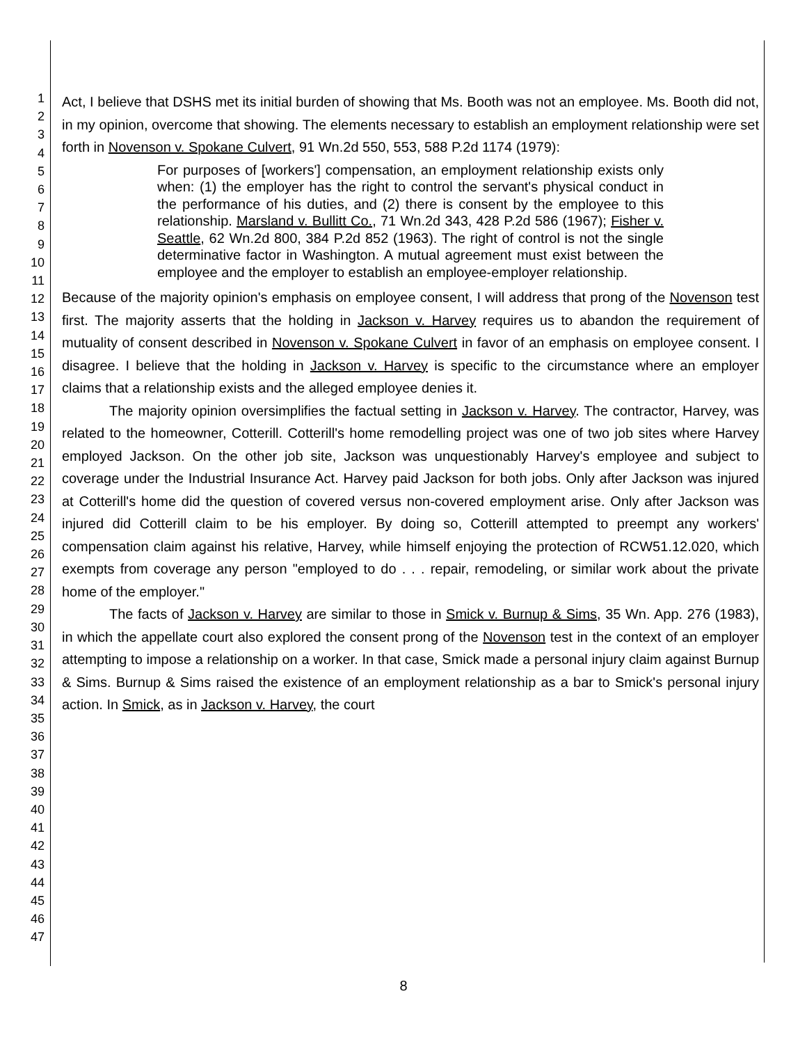1
2
3
4
5
6
7
8
9
10
11
12
13
14
15
16
17
18
19
20
21
22
23
24
25
26
27
28
29
30
31
32
33
34
35
36
37
38
39
40
41
42
43
44
45
46
47
Act, I believe that DSHS met its initial burden of showing that Ms. Booth was not an employee. Ms. Booth did not, in my opinion, overcome that showing. The elements necessary to establish an employment relationship were set forth in Novenson v. Spokane Culvert, 91 Wn.2d 550, 553, 588 P.2d 1174 (1979):
For purposes of [workers'] compensation, an employment relationship exists only when: (1) the employer has the right to control the servant's physical conduct in the performance of his duties, and (2) there is consent by the employee to this relationship. Marsland v. Bullitt Co., 71 Wn.2d 343, 428 P.2d 586 (1967); Fisher v. Seattle, 62 Wn.2d 800, 384 P.2d 852 (1963). The right of control is not the single determinative factor in Washington. A mutual agreement must exist between the employee and the employer to establish an employee-employer relationship.
Because of the majority opinion's emphasis on employee consent, I will address that prong of the Novenson test first. The majority asserts that the holding in Jackson v. Harvey requires us to abandon the requirement of mutuality of consent described in Novenson v. Spokane Culvert in favor of an emphasis on employee consent. I disagree. I believe that the holding in Jackson v. Harvey is specific to the circumstance where an employer claims that a relationship exists and the alleged employee denies it.
The majority opinion oversimplifies the factual setting in Jackson v. Harvey. The contractor, Harvey, was related to the homeowner, Cotterill. Cotterill's home remodelling project was one of two job sites where Harvey employed Jackson. On the other job site, Jackson was unquestionably Harvey's employee and subject to coverage under the Industrial Insurance Act. Harvey paid Jackson for both jobs. Only after Jackson was injured at Cotterill's home did the question of covered versus non-covered employment arise. Only after Jackson was injured did Cotterill claim to be his employer. By doing so, Cotterill attempted to preempt any workers' compensation claim against his relative, Harvey, while himself enjoying the protection of RCW51.12.020, which exempts from coverage any person "employed to do . . . repair, remodeling, or similar work about the private home of the employer."
The facts of Jackson v. Harvey are similar to those in Smick v. Burnup & Sims, 35 Wn. App. 276 (1983), in which the appellate court also explored the consent prong of the Novenson test in the context of an employer attempting to impose a relationship on a worker. In that case, Smick made a personal injury claim against Burnup & Sims. Burnup & Sims raised the existence of an employment relationship as a bar to Smick's personal injury action. In Smick, as in Jackson v. Harvey, the court
8